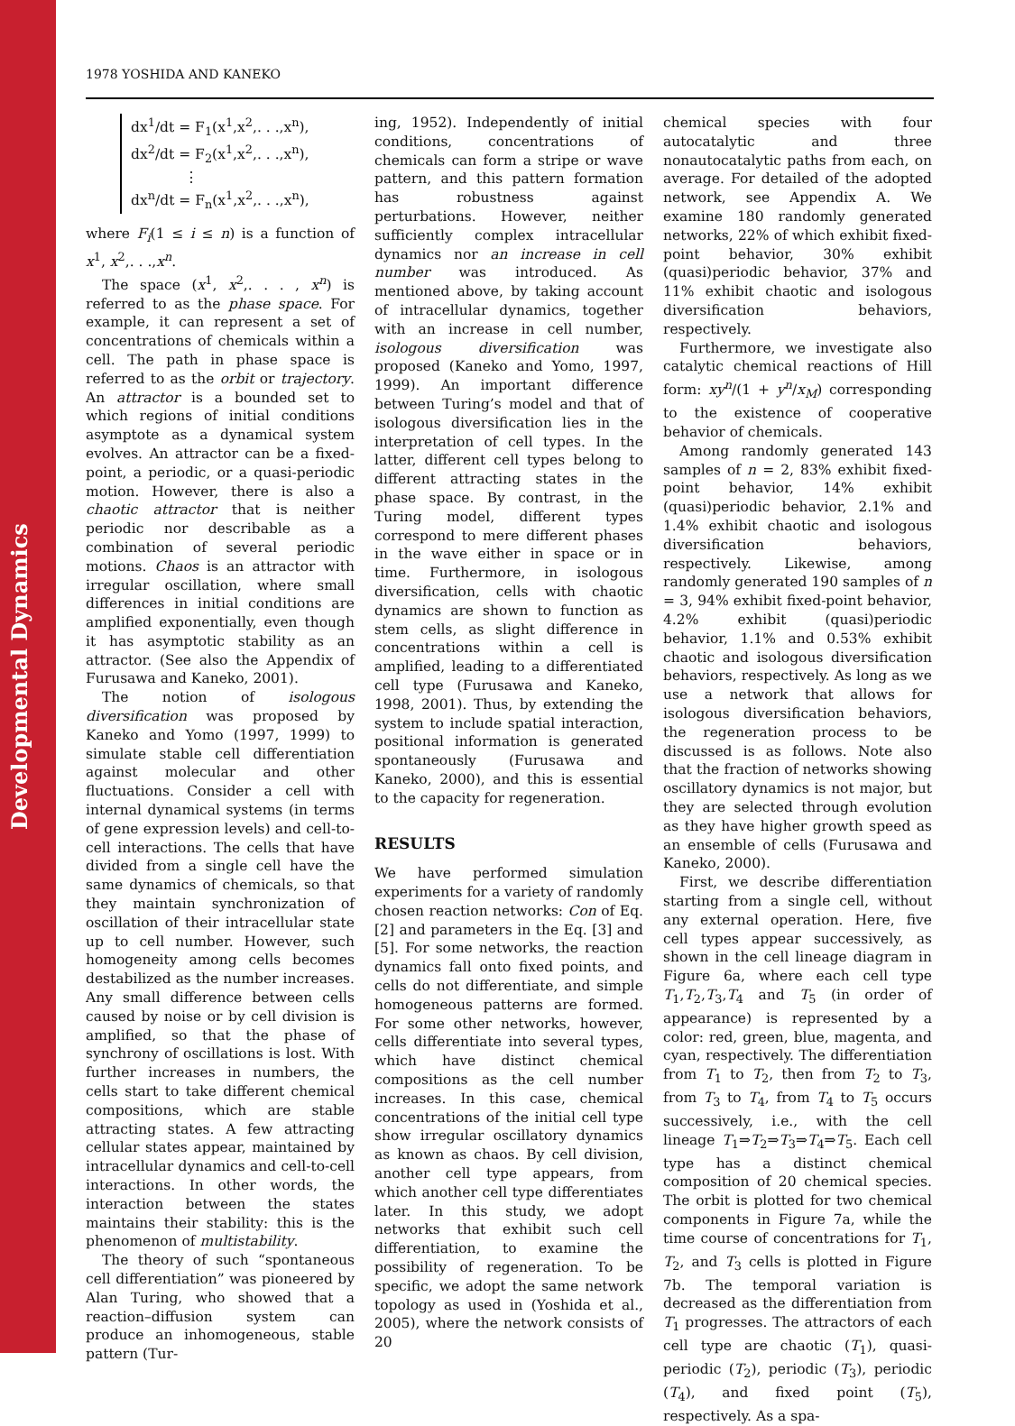Developmental Dynamics
1978 YOSHIDA AND KANEKO
dx<sup>1</sup>/dt = F<sub>1</sub>(x<sup>1</sup>,x<sup>2</sup>,. . .,x<sup>n</sup>),
dx<sup>2</sup>/dt = F<sub>2</sub>(x<sup>1</sup>,x<sup>2</sup>,. . .,x<sup>n</sup>),
⋮
dx<sup>n</sup>/dt = F<sub>n</sub>(x<sup>1</sup>,x<sup>2</sup>,. . .,x<sup>n</sup>),
where F<sub>i</sub>(1 ≤ i ≤ n) is a function of x<sup>1</sup>, x<sup>2</sup>,. . .,x<sup>n</sup>.
The space (x<sup>1</sup>, x<sup>2</sup>,. . . , x<sup>n</sup>) is referred to as the phase space. For example, it can represent a set of concentrations of chemicals within a cell. The path in phase space is referred to as the orbit or trajectory. An attractor is a bounded set to which regions of initial conditions asymptote as a dynamical system evolves. An attractor can be a fixed-point, a periodic, or a quasi-periodic motion. However, there is also a chaotic attractor that is neither periodic nor describable as a combination of several periodic motions. Chaos is an attractor with irregular oscillation, where small differences in initial conditions are amplified exponentially, even though it has asymptotic stability as an attractor. (See also the Appendix of Furusawa and Kaneko, 2001).
The notion of isologous diversification was proposed by Kaneko and Yomo (1997, 1999) to simulate stable cell differentiation against molecular and other fluctuations. Consider a cell with internal dynamical systems (in terms of gene expression levels) and cell-to-cell interactions. The cells that have divided from a single cell have the same dynamics of chemicals, so that they maintain synchronization of oscillation of their intracellular state up to cell number. However, such homogeneity among cells becomes destabilized as the number increases. Any small difference between cells caused by noise or by cell division is amplified, so that the phase of synchrony of oscillations is lost. With further increases in numbers, the cells start to take different chemical compositions, which are stable attracting states. A few attracting cellular states appear, maintained by intracellular dynamics and cell-to-cell interactions. In other words, the interaction between the states maintains their stability: this is the phenomenon of multistability.
The theory of such “spontaneous cell differentiation” was pioneered by Alan Turing, who showed that a reaction–diffusion system can produce an inhomogeneous, stable pattern (Tur-
ing, 1952). Independently of initial conditions, concentrations of chemicals can form a stripe or wave pattern, and this pattern formation has robustness against perturbations. However, neither sufficiently complex intracellular dynamics nor an increase in cell number was introduced. As mentioned above, by taking account of intracellular dynamics, together with an increase in cell number, isologous diversification was proposed (Kaneko and Yomo, 1997, 1999). An important difference between Turing’s model and that of isologous diversification lies in the interpretation of cell types. In the latter, different cell types belong to different attracting states in the phase space. By contrast, in the Turing model, different types correspond to mere different phases in the wave either in space or in time. Furthermore, in isologous diversification, cells with chaotic dynamics are shown to function as stem cells, as slight difference in concentrations within a cell is amplified, leading to a differentiated cell type (Furusawa and Kaneko, 1998, 2001). Thus, by extending the system to include spatial interaction, positional information is generated spontaneously (Furusawa and Kaneko, 2000), and this is essential to the capacity for regeneration.
RESULTS
We have performed simulation experiments for a variety of randomly chosen reaction networks: Con of Eq. [2] and parameters in the Eq. [3] and [5]. For some networks, the reaction dynamics fall onto fixed points, and cells do not differentiate, and simple homogeneous patterns are formed. For some other networks, however, cells differentiate into several types, which have distinct chemical compositions as the cell number increases. In this case, chemical concentrations of the initial cell type show irregular oscillatory dynamics as known as chaos. By cell division, another cell type appears, from which another cell type differentiates later. In this study, we adopt networks that exhibit such cell differentiation, to examine the possibility of regeneration. To be specific, we adopt the same network topology as used in (Yoshida et al., 2005), where the network consists of 20
chemical species with four autocatalytic and three nonautocatalytic paths from each, on average. For detailed of the adopted network, see Appendix A. We examine 180 randomly generated networks, 22% of which exhibit fixed-point behavior, 30% exhibit (quasi)periodic behavior, 37% and 11% exhibit chaotic and isologous diversification behaviors, respectively.
Furthermore, we investigate also catalytic chemical reactions of Hill form: xy<sup>n</sup>/(1 + y<sup>n</sup>/x<sub>M</sub>) corresponding to the existence of cooperative behavior of chemicals.
Among randomly generated 143 samples of n = 2, 83% exhibit fixed-point behavior, 14% exhibit (quasi)periodic behavior, 2.1% and 1.4% exhibit chaotic and isologous diversification behaviors, respectively. Likewise, among randomly generated 190 samples of n = 3, 94% exhibit fixed-point behavior, 4.2% exhibit (quasi)periodic behavior, 1.1% and 0.53% exhibit chaotic and isologous diversification behaviors, respectively. As long as we use a network that allows for isologous diversification behaviors, the regeneration process to be discussed is as follows. Note also that the fraction of networks showing oscillatory dynamics is not major, but they are selected through evolution as they have higher growth speed as an ensemble of cells (Furusawa and Kaneko, 2000).
First, we describe differentiation starting from a single cell, without any external operation. Here, five cell types appear successively, as shown in the cell lineage diagram in Figure 6a, where each cell type T<sub>1</sub>,T<sub>2</sub>,T<sub>3</sub>,T<sub>4</sub> and T<sub>5</sub> (in order of appearance) is represented by a color: red, green, blue, magenta, and cyan, respectively. The differentiation from T<sub>1</sub> to T<sub>2</sub>, then from T<sub>2</sub> to T<sub>3</sub>, from T<sub>3</sub> to T<sub>4</sub>, from T<sub>4</sub> to T<sub>5</sub> occurs successively, i.e., with the cell lineage T<sub>1</sub>⇒T<sub>2</sub>⇒T<sub>3</sub>⇒T<sub>4</sub>⇒T<sub>5</sub>. Each cell type has a distinct chemical composition of 20 chemical species. The orbit is plotted for two chemical components in Figure 7a, while the time course of concentrations for T<sub>1</sub>, T<sub>2</sub>, and T<sub>3</sub> cells is plotted in Figure 7b. The temporal variation is decreased as the differentiation from T<sub>1</sub> progresses. The attractors of each cell type are chaotic (T<sub>1</sub>), quasi-periodic (T<sub>2</sub>), periodic (T<sub>3</sub>), periodic (T<sub>4</sub>), and fixed point (T<sub>5</sub>), respectively. As a spa-